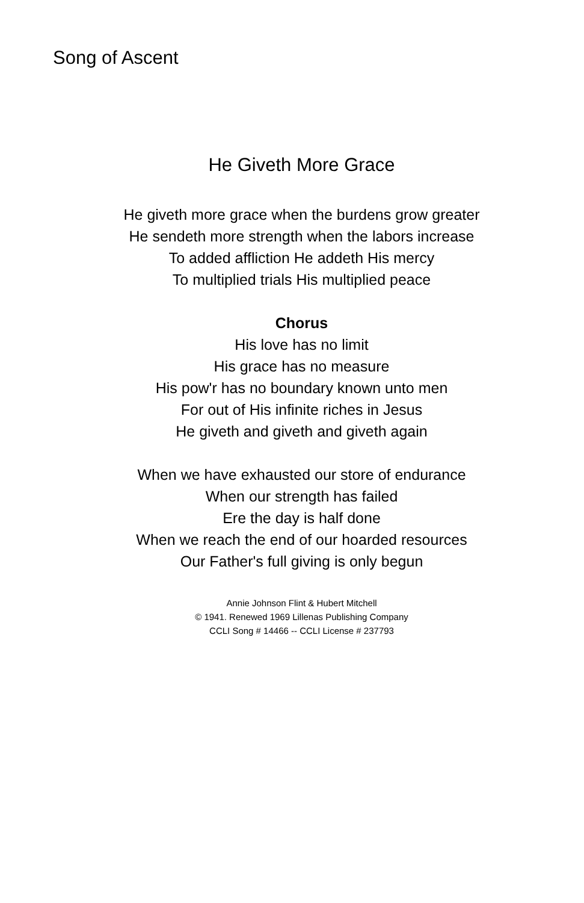Song of Ascent
He Giveth More Grace
He giveth more grace when the burdens grow greater
He sendeth more strength when the labors increase
To added affliction He addeth His mercy
To multiplied trials His multiplied peace
Chorus
His love has no limit
His grace has no measure
His pow'r has no boundary known unto men
For out of His infinite riches in Jesus
He giveth and giveth and giveth again
When we have exhausted our store of endurance
When our strength has failed
Ere the day is half done
When we reach the end of our hoarded resources
Our Father's full giving is only begun
Annie Johnson Flint & Hubert Mitchell
© 1941. Renewed 1969 Lillenas Publishing Company
CCLI Song # 14466 -- CCLI License # 237793